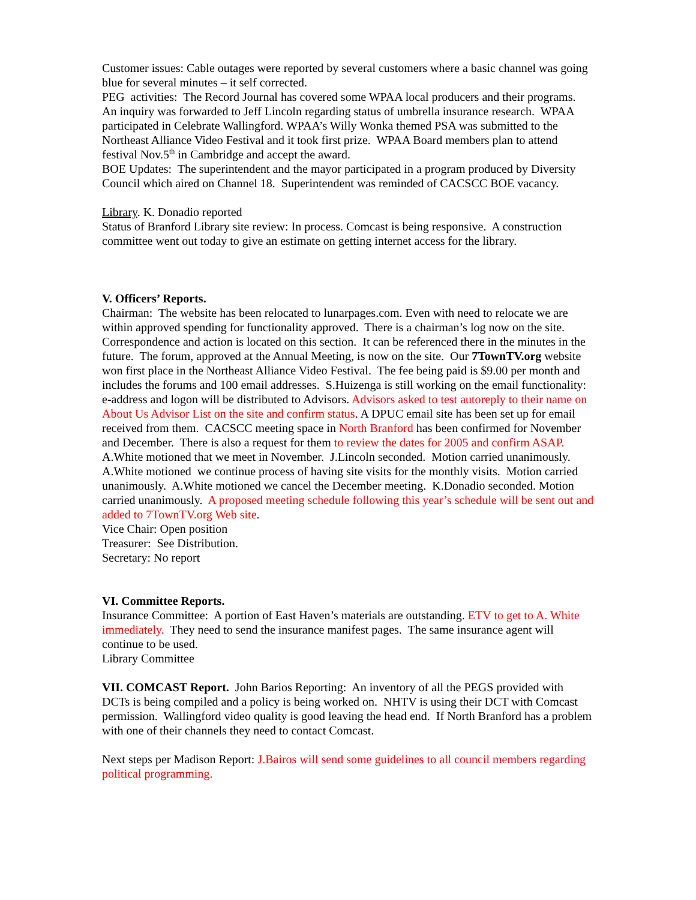Customer issues: Cable outages were reported by several customers where a basic channel was going blue for several minutes – it self corrected.
PEG activities: The Record Journal has covered some WPAA local producers and their programs. An inquiry was forwarded to Jeff Lincoln regarding status of umbrella insurance research. WPAA participated in Celebrate Wallingford. WPAA’s Willy Wonka themed PSA was submitted to the Northeast Alliance Video Festival and it took first prize. WPAA Board members plan to attend festival Nov.5<sup>th</sup> in Cambridge and accept the award.
BOE Updates: The superintendent and the mayor participated in a program produced by Diversity Council which aired on Channel 18. Superintendent was reminded of CACSCC BOE vacancy.
Library. K. Donadio reported
Status of Branford Library site review: In process. Comcast is being responsive. A construction committee went out today to give an estimate on getting internet access for the library.
V. Officers’ Reports.
Chairman: The website has been relocated to lunarpages.com. Even with need to relocate we are within approved spending for functionality approved. There is a chairman’s log now on the site. Correspondence and action is located on this section. It can be referenced there in the minutes in the future. The forum, approved at the Annual Meeting, is now on the site. Our 7TownTV.org website won first place in the Northeast Alliance Video Festival. The fee being paid is $9.00 per month and includes the forums and 100 email addresses. S.Huizenga is still working on the email functionality: e-address and logon will be distributed to Advisors. Advisors asked to test autoreply to their name on About Us Advisor List on the site and confirm status. A DPUC email site has been set up for email received from them. CACSCC meeting space in North Branford has been confirmed for November and December. There is also a request for them to review the dates for 2005 and confirm ASAP. A.White motioned that we meet in November. J.Lincoln seconded. Motion carried unanimously. A.White motioned we continue process of having site visits for the monthly visits. Motion carried unanimously. A.White motioned we cancel the December meeting. K.Donadio seconded. Motion carried unanimously. A proposed meeting schedule following this year’s schedule will be sent out and added to 7TownTV.org Web site.
Vice Chair: Open position
Treasurer: See Distribution.
Secretary: No report
VI. Committee Reports.
Insurance Committee: A portion of East Haven’s materials are outstanding. ETV to get to A. White immediately. They need to send the insurance manifest pages. The same insurance agent will continue to be used.
Library Committee
VII. COMCAST Report. John Barios Reporting: An inventory of all the PEGS provided with DCTs is being compiled and a policy is being worked on. NHTV is using their DCT with Comcast permission. Wallingford video quality is good leaving the head end. If North Branford has a problem with one of their channels they need to contact Comcast.
Next steps per Madison Report: J.Bairos will send some guidelines to all council members regarding political programming.